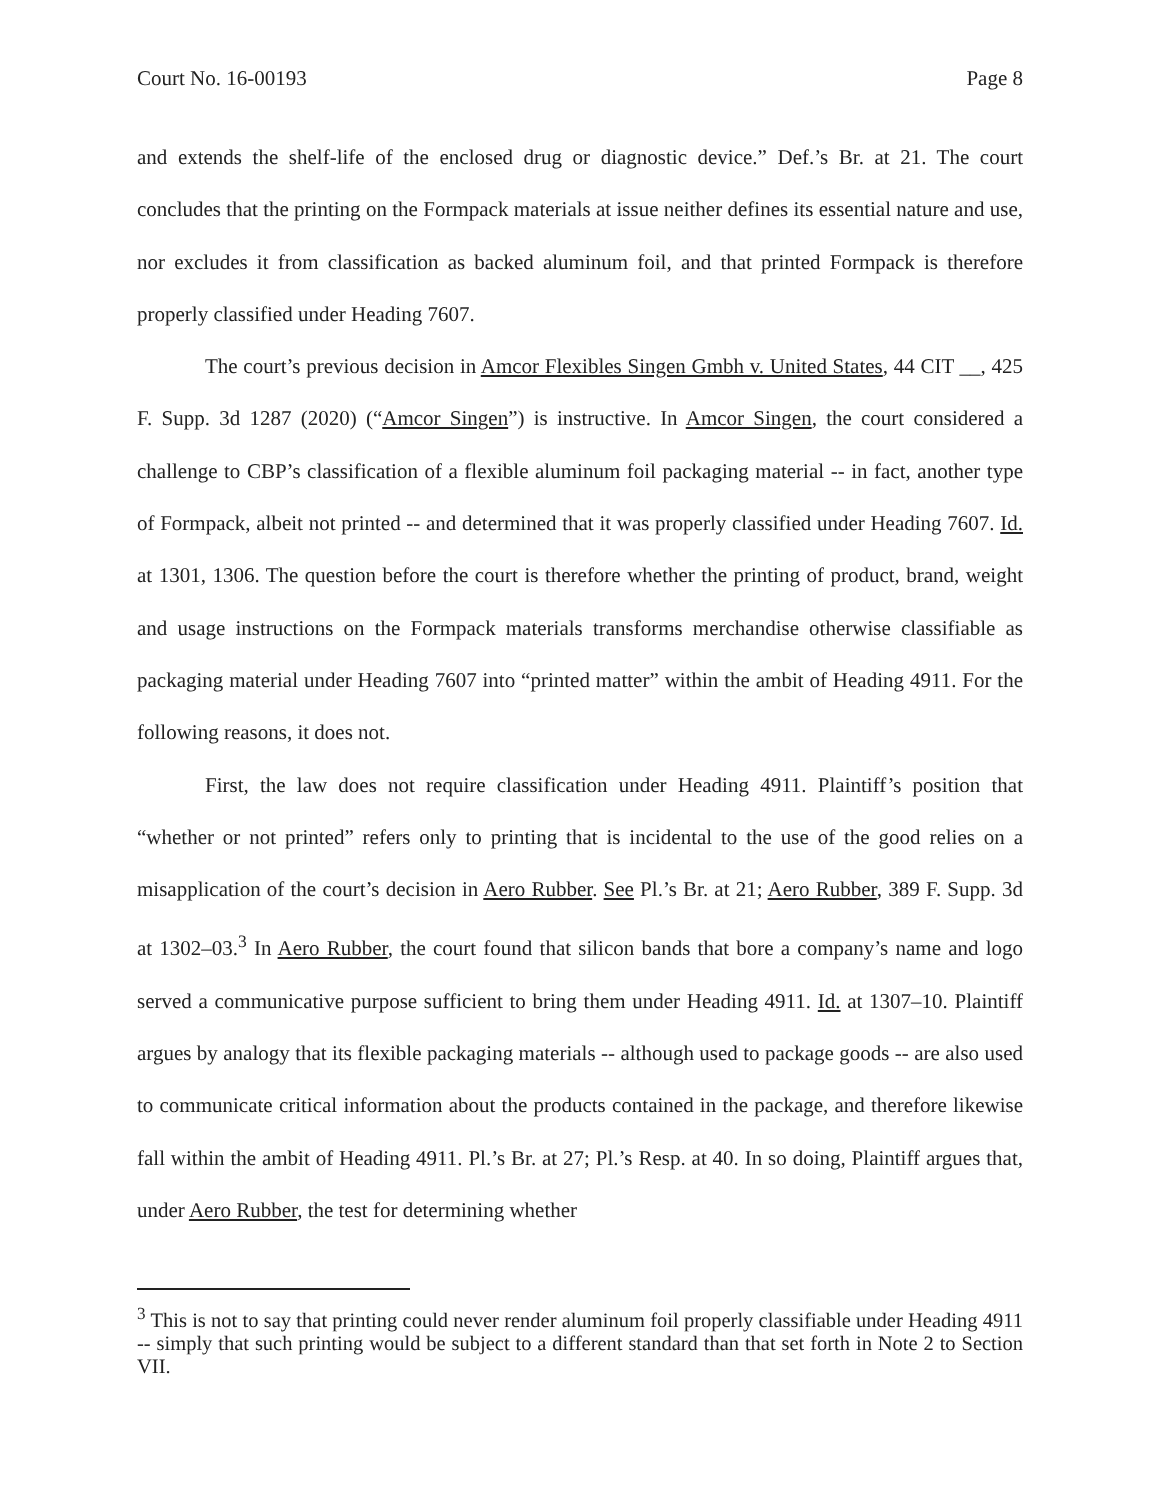Court No. 16-00193 Page 8
and extends the shelf-life of the enclosed drug or diagnostic device.” Def.’s Br. at 21. The court concludes that the printing on the Formpack materials at issue neither defines its essential nature and use, nor excludes it from classification as backed aluminum foil, and that printed Formpack is therefore properly classified under Heading 7607.
The court’s previous decision in Amcor Flexibles Singen Gmbh v. United States, 44 CIT __, 425 F. Supp. 3d 1287 (2020) (“Amcor Singen”) is instructive. In Amcor Singen, the court considered a challenge to CBP’s classification of a flexible aluminum foil packaging material -- in fact, another type of Formpack, albeit not printed -- and determined that it was properly classified under Heading 7607. Id. at 1301, 1306. The question before the court is therefore whether the printing of product, brand, weight and usage instructions on the Formpack materials transforms merchandise otherwise classifiable as packaging material under Heading 7607 into “printed matter” within the ambit of Heading 4911. For the following reasons, it does not.
First, the law does not require classification under Heading 4911. Plaintiff’s position that “whether or not printed” refers only to printing that is incidental to the use of the good relies on a misapplication of the court’s decision in Aero Rubber. See Pl.’s Br. at 21; Aero Rubber, 389 F. Supp. 3d at 1302–03.<sup>3</sup> In Aero Rubber, the court found that silicon bands that bore a company’s name and logo served a communicative purpose sufficient to bring them under Heading 4911. Id. at 1307–10. Plaintiff argues by analogy that its flexible packaging materials -- although used to package goods -- are also used to communicate critical information about the products contained in the package, and therefore likewise fall within the ambit of Heading 4911. Pl.’s Br. at 27; Pl.’s Resp. at 40. In so doing, Plaintiff argues that, under Aero Rubber, the test for determining whether
<sup>3</sup> This is not to say that printing could never render aluminum foil properly classifiable under Heading 4911 -- simply that such printing would be subject to a different standard than that set forth in Note 2 to Section VII.